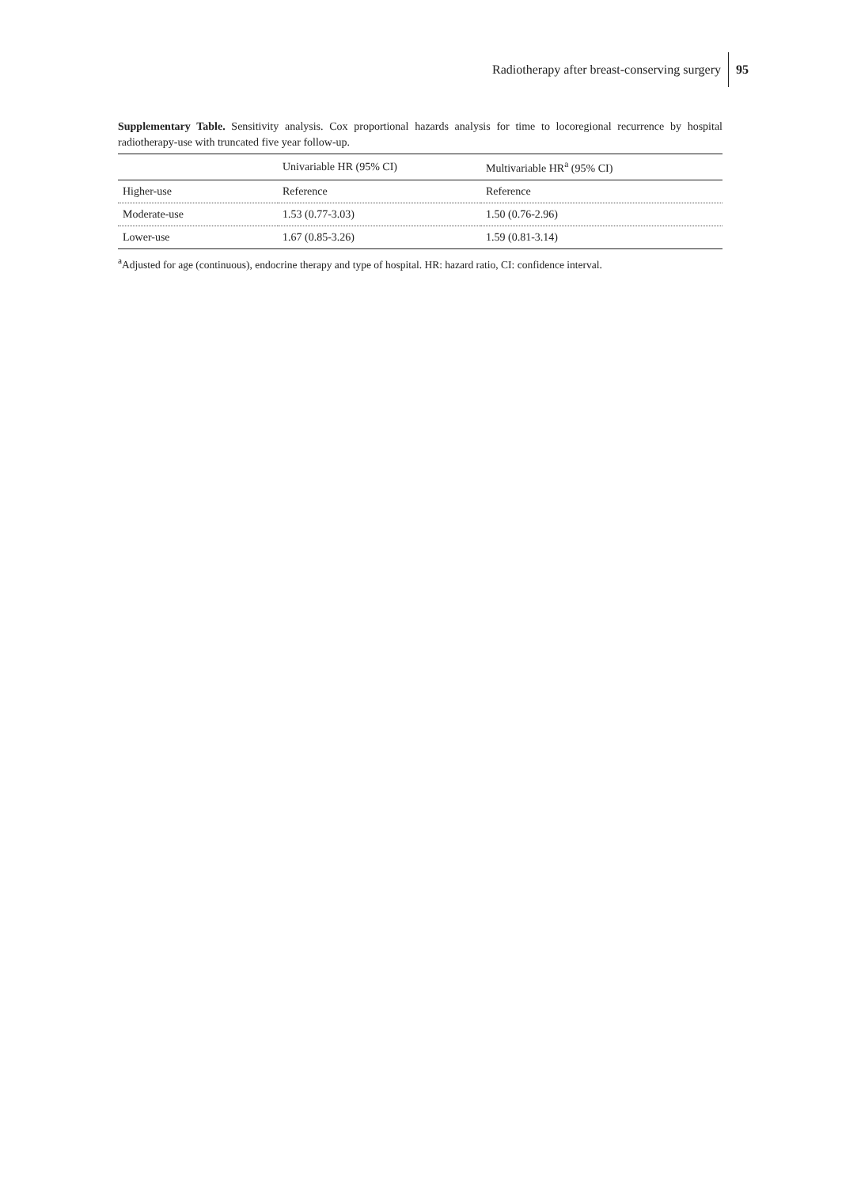Radiotherapy after breast-conserving surgery 95
Supplementary Table. Sensitivity analysis. Cox proportional hazards analysis for time to locoregional recurrence by hospital radiotherapy-use with truncated five year follow-up.
| | Univariable HR (95% CI) | Multivariable HR<sup>a</sup> (95% CI) |
| --- | --- | --- |
| Higher-use | Reference | Reference |
| Moderate-use | 1.53 (0.77-3.03) | 1.50 (0.76-2.96) |
| Lower-use | 1.67 (0.85-3.26) | 1.59 (0.81-3.14) |
<sup>a</sup> Adjusted for age (continuous), endocrine therapy and type of hospital. HR: hazard ratio, CI: confidence interval.